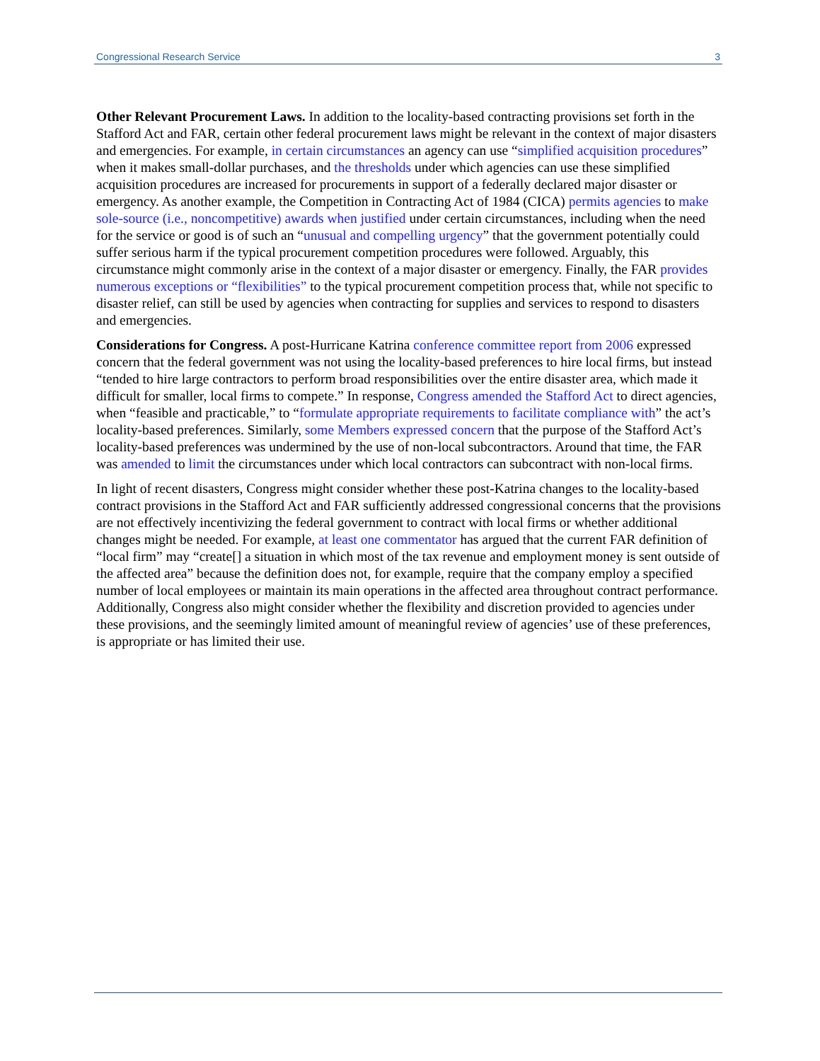Congressional Research Service 3
Other Relevant Procurement Laws. In addition to the locality-based contracting provisions set forth in the Stafford Act and FAR, certain other federal procurement laws might be relevant in the context of major disasters and emergencies. For example, in certain circumstances an agency can use “simplified acquisition procedures” when it makes small-dollar purchases, and the thresholds under which agencies can use these simplified acquisition procedures are increased for procurements in support of a federally declared major disaster or emergency. As another example, the Competition in Contracting Act of 1984 (CICA) permits agencies to make sole-source (i.e., noncompetitive) awards when justified under certain circumstances, including when the need for the service or good is of such an “unusual and compelling urgency” that the government potentially could suffer serious harm if the typical procurement competition procedures were followed. Arguably, this circumstance might commonly arise in the context of a major disaster or emergency. Finally, the FAR provides numerous exceptions or “flexibilities” to the typical procurement competition process that, while not specific to disaster relief, can still be used by agencies when contracting for supplies and services to respond to disasters and emergencies.
Considerations for Congress. A post-Hurricane Katrina conference committee report from 2006 expressed concern that the federal government was not using the locality-based preferences to hire local firms, but instead “tended to hire large contractors to perform broad responsibilities over the entire disaster area, which made it difficult for smaller, local firms to compete.” In response, Congress amended the Stafford Act to direct agencies, when “feasible and practicable,” to “formulate appropriate requirements to facilitate compliance with” the act’s locality-based preferences. Similarly, some Members expressed concern that the purpose of the Stafford Act’s locality-based preferences was undermined by the use of non-local subcontractors. Around that time, the FAR was amended to limit the circumstances under which local contractors can subcontract with non-local firms.
In light of recent disasters, Congress might consider whether these post-Katrina changes to the locality-based contract provisions in the Stafford Act and FAR sufficiently addressed congressional concerns that the provisions are not effectively incentivizing the federal government to contract with local firms or whether additional changes might be needed. For example, at least one commentator has argued that the current FAR definition of “local firm” may “create[] a situation in which most of the tax revenue and employment money is sent outside of the affected area” because the definition does not, for example, require that the company employ a specified number of local employees or maintain its main operations in the affected area throughout contract performance. Additionally, Congress also might consider whether the flexibility and discretion provided to agencies under these provisions, and the seemingly limited amount of meaningful review of agencies’ use of these preferences, is appropriate or has limited their use.